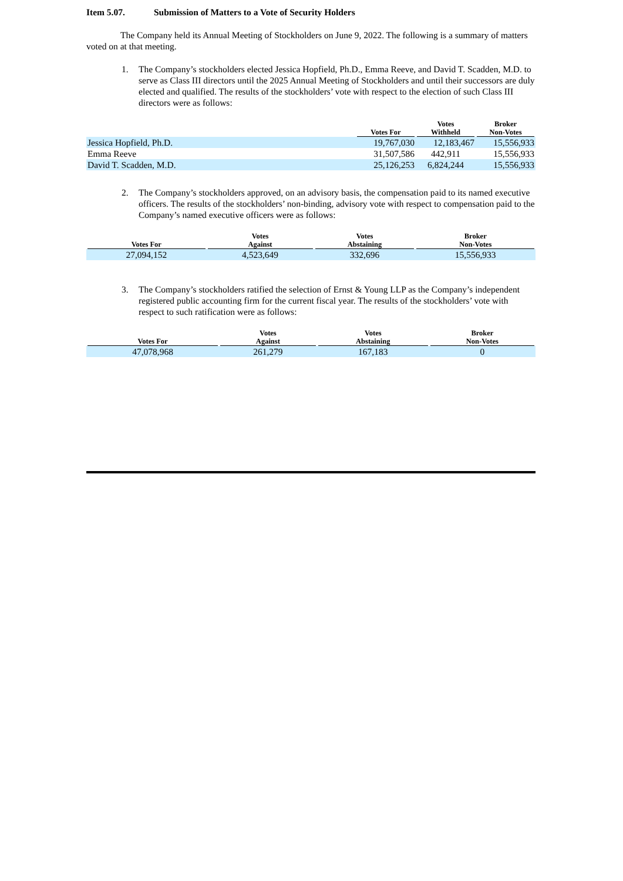Item 5.07. Submission of Matters to a Vote of Security Holders
The Company held its Annual Meeting of Stockholders on June 9, 2022. The following is a summary of matters voted on at that meeting.
1. The Company’s stockholders elected Jessica Hopfield, Ph.D., Emma Reeve, and David T. Scadden, M.D. to serve as Class III directors until the 2025 Annual Meeting of Stockholders and until their successors are duly elected and qualified. The results of the stockholders’ vote with respect to the election of such Class III directors were as follows:
| | Votes For | Votes Withheld | Broker Non-Votes |
| --- | --- | --- | --- |
| Jessica Hopfield, Ph.D. | 19,767,030 | 12,183,467 | 15,556,933 |
| Emma Reeve | 31,507,586 | 442,911 | 15,556,933 |
| David T. Scadden, M.D. | 25,126,253 | 6,824,244 | 15,556,933 |
2. The Company’s stockholders approved, on an advisory basis, the compensation paid to its named executive officers. The results of the stockholders’ non-binding, advisory vote with respect to compensation paid to the Company’s named executive officers were as follows:
| Votes For | Votes Against | Votes Abstaining | Broker Non-Votes |
| --- | --- | --- | --- |
| 27,094,152 | 4,523,649 | 332,696 | 15,556,933 |
3. The Company’s stockholders ratified the selection of Ernst & Young LLP as the Company’s independent registered public accounting firm for the current fiscal year. The results of the stockholders’ vote with respect to such ratification were as follows:
| Votes For | Votes Against | Votes Abstaining | Broker Non-Votes |
| --- | --- | --- | --- |
| 47,078,968 | 261,279 | 167,183 | 0 |